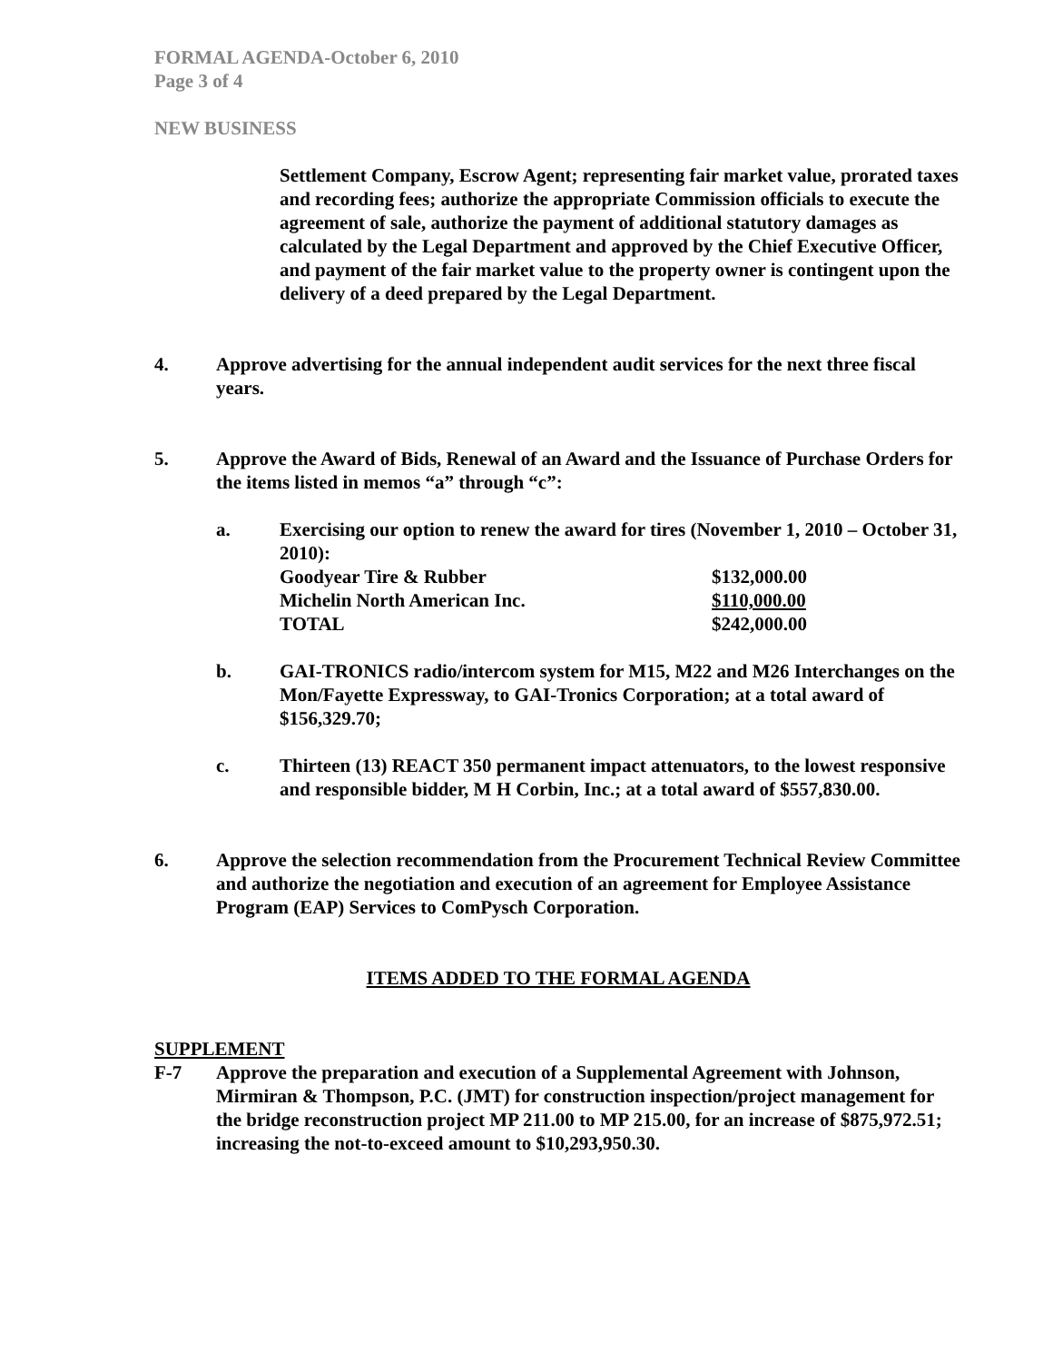FORMAL AGENDA-October 6, 2010
Page 3 of 4
NEW BUSINESS
Settlement Company, Escrow Agent; representing fair market value, prorated taxes and recording fees; authorize the appropriate Commission officials to execute the agreement of sale, authorize the payment of additional statutory damages as calculated by the Legal Department and approved by the Chief Executive Officer, and payment of the fair market value to the property owner is contingent upon the delivery of a deed prepared by the Legal Department.
4. Approve advertising for the annual independent audit services for the next three fiscal years.
5. Approve the Award of Bids, Renewal of an Award and the Issuance of Purchase Orders for the items listed in memos “a” through “c”:
a. Exercising our option to renew the award for tires (November 1, 2010 – October 31, 2010):
| Goodyear Tire & Rubber | $132,000.00 |
| Michelin North American Inc. | $110,000.00 |
| TOTAL | $242,000.00 |
b. GAI-TRONICS radio/intercom system for M15, M22 and M26 Interchanges on the Mon/Fayette Expressway, to GAI-Tronics Corporation; at a total award of $156,329.70;
c. Thirteen (13) REACT 350 permanent impact attenuators, to the lowest responsive and responsible bidder, M H Corbin, Inc.; at a total award of $557,830.00.
6. Approve the selection recommendation from the Procurement Technical Review Committee and authorize the negotiation and execution of an agreement for Employee Assistance Program (EAP) Services to ComPysch Corporation.
ITEMS ADDED TO THE FORMAL AGENDA
SUPPLEMENT
F-7 Approve the preparation and execution of a Supplemental Agreement with Johnson, Mirmiran & Thompson, P.C. (JMT) for construction inspection/project management for the bridge reconstruction project MP 211.00 to MP 215.00, for an increase of $875,972.51; increasing the not-to-exceed amount to $10,293,950.30.